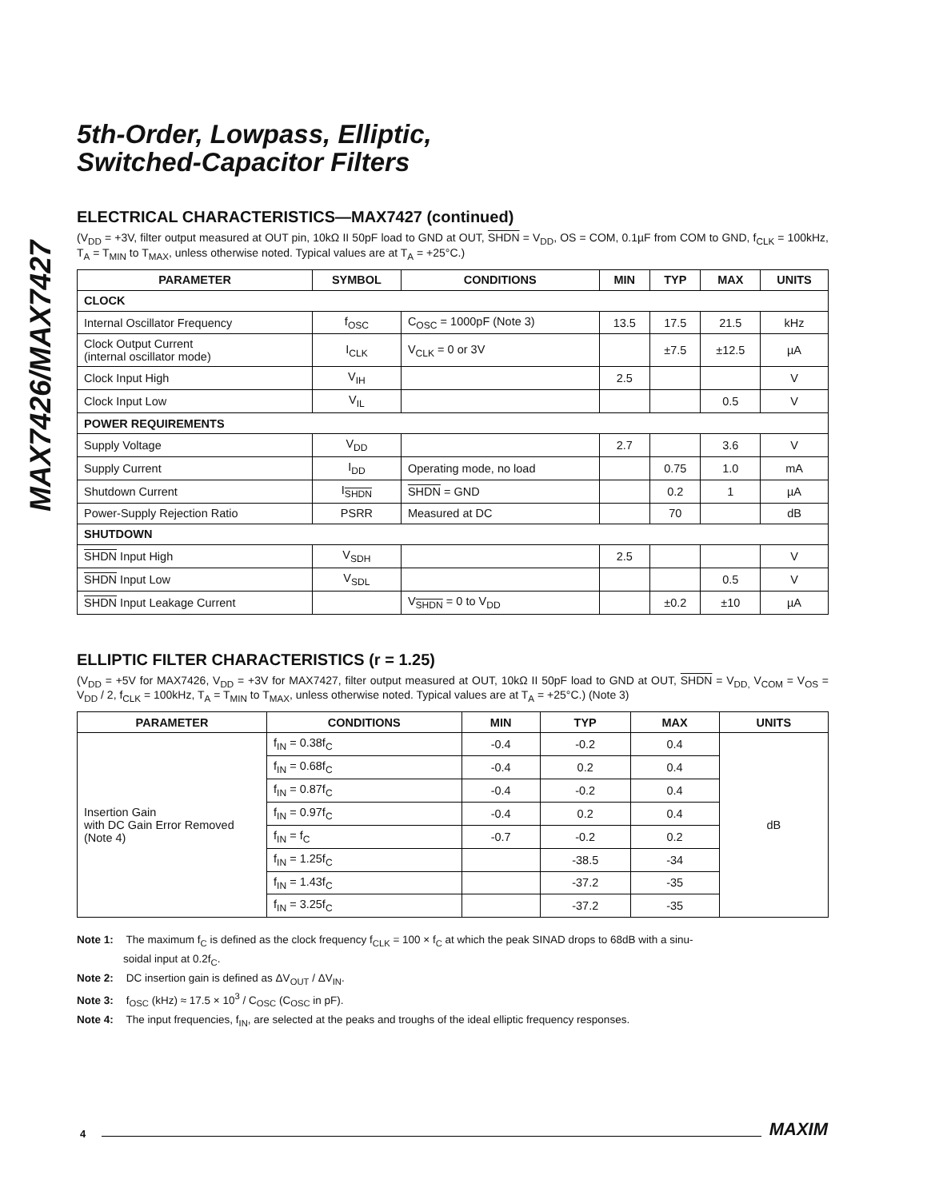MAX7426/MAX7427
5th-Order, Lowpass, Elliptic,
Switched-Capacitor Filters
ELECTRICAL CHARACTERISTICS—MAX7427 (continued)
(V<sub>DD</sub> = +3V, filter output measured at OUT pin, 10kΩ II 50pF load to GND at OUT, SHDN = V<sub>DD</sub>, OS = COM, 0.1µF from COM to GND, f<sub>CLK</sub> = 100kHz, T<sub>A</sub> = T<sub>MIN</sub> to T<sub>MAX</sub>, unless otherwise noted. Typical values are at T<sub>A</sub> = +25°C.)
| PARAMETER | SYMBOL | CONDITIONS | MIN | TYP | MAX | UNITS |
| --- | --- | --- | --- | --- | --- | --- |
| CLOCK | | | | | | |
| Internal Oscillator Frequency | f<sub>OSC</sub> | C<sub>OSC</sub> = 1000pF (Note 3) | 13.5 | 17.5 | 21.5 | kHz |
| Clock Output Current (internal oscillator mode) | I<sub>CLK</sub> | V<sub>CLK</sub> = 0 or 3V | | ±7.5 | ±12.5 | µA |
| Clock Input High | V<sub>IH</sub> | | 2.5 | | | V |
| Clock Input Low | V<sub>IL</sub> | | | | 0.5 | V |
| POWER REQUIREMENTS | | | | | | |
| Supply Voltage | V<sub>DD</sub> | | 2.7 | | 3.6 | V |
| Supply Current | I<sub>DD</sub> | Operating mode, no load | | 0.75 | 1.0 | mA |
| Shutdown Current | I<sub>SHDN</sub> | SHDN = GND | | 0.2 | 1 | µA |
| Power-Supply Rejection Ratio | PSRR | Measured at DC | | 70 | | dB |
| SHUTDOWN | | | | | | |
| SHDN Input High | V<sub>SDH</sub> | | 2.5 | | | V |
| SHDN Input Low | V<sub>SDL</sub> | | | | 0.5 | V |
| SHDN Input Leakage Current | | V<sub>SHDN</sub> = 0 to V<sub>DD</sub> | | ±0.2 | ±10 | µA |
ELLIPTIC FILTER CHARACTERISTICS (r = 1.25)
(V<sub>DD</sub> = +5V for MAX7426, V<sub>DD</sub> = +3V for MAX7427, filter output measured at OUT, 10kΩ II 50pF load to GND at OUT, SHDN = V<sub>DD,</sub> V<sub>COM</sub> = V<sub>OS</sub> = V<sub>DD</sub> / 2, f<sub>CLK</sub> = 100kHz, T<sub>A</sub> = T<sub>MIN</sub> to T<sub>MAX</sub>, unless otherwise noted. Typical values are at T<sub>A</sub> = +25°C.) (Note 3)
| PARAMETER | CONDITIONS | MIN | TYP | MAX | UNITS |
| --- | --- | --- | --- | --- | --- |
| Insertion Gain with DC Gain Error Removed (Note 4) | f<sub>IN</sub> = 0.38f<sub>C</sub> | -0.4 | -0.2 | 0.4 | dB |
| | f<sub>IN</sub> = 0.68f<sub>C</sub> | -0.4 | 0.2 | 0.4 | |
| | f<sub>IN</sub> = 0.87f<sub>C</sub> | -0.4 | -0.2 | 0.4 | |
| | f<sub>IN</sub> = 0.97f<sub>C</sub> | -0.4 | 0.2 | 0.4 | |
| | f<sub>IN</sub> = f<sub>C</sub> | -0.7 | -0.2 | 0.2 | |
| | f<sub>IN</sub> = 1.25f<sub>C</sub> | | -38.5 | -34 | |
| | f<sub>IN</sub> = 1.43f<sub>C</sub> | | -37.2 | -35 | |
| | f<sub>IN</sub> = 3.25f<sub>C</sub> | | -37.2 | -35 | |
Note 1: The maximum f<sub>C</sub> is defined as the clock frequency f<sub>CLK</sub> = 100 × f<sub>C</sub> at which the peak SINAD drops to 68dB with a sinu-
soidal input at 0.2f<sub>C</sub>.
Note 2: DC insertion gain is defined as ΔV<sub>OUT</sub> / ΔV<sub>IN</sub>.
Note 3: f<sub>OSC</sub> (kHz) ≈ 17.5 × 10<sup>3</sup> / C<sub>OSC</sub> (C<sub>OSC</sub> in pF).
Note 4: The input frequencies, f<sub>IN</sub>, are selected at the peaks and troughs of the ideal elliptic frequency responses.
4 MAXIM